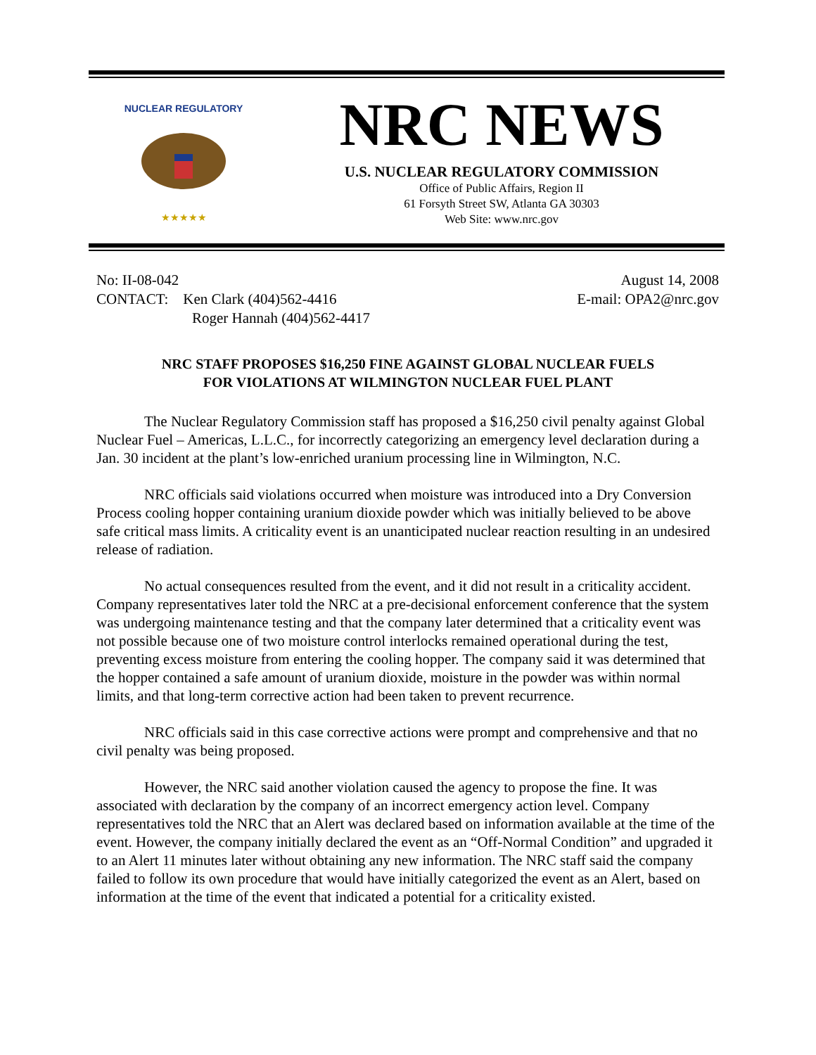NUCLEAR REGULATORY
★★★★★
NRC NEWS
U.S. NUCLEAR REGULATORY COMMISSION
Office of Public Affairs, Region II
61 Forsyth Street SW, Atlanta GA 30303
Web Site: www.nrc.gov
No: II-08-042
CONTACT: Ken Clark (404)562-4416
Roger Hannah (404)562-4417
August 14, 2008
E-mail: OPA2@nrc.gov
NRC STAFF PROPOSES $16,250 FINE AGAINST GLOBAL NUCLEAR FUELS
FOR VIOLATIONS AT WILMINGTON NUCLEAR FUEL PLANT
The Nuclear Regulatory Commission staff has proposed a $16,250 civil penalty against Global Nuclear Fuel – Americas, L.L.C., for incorrectly categorizing an emergency level declaration during a Jan. 30 incident at the plant’s low-enriched uranium processing line in Wilmington, N.C.
NRC officials said violations occurred when moisture was introduced into a Dry Conversion Process cooling hopper containing uranium dioxide powder which was initially believed to be above safe critical mass limits. A criticality event is an unanticipated nuclear reaction resulting in an undesired release of radiation.
No actual consequences resulted from the event, and it did not result in a criticality accident. Company representatives later told the NRC at a pre-decisional enforcement conference that the system was undergoing maintenance testing and that the company later determined that a criticality event was not possible because one of two moisture control interlocks remained operational during the test, preventing excess moisture from entering the cooling hopper. The company said it was determined that the hopper contained a safe amount of uranium dioxide, moisture in the powder was within normal limits, and that long-term corrective action had been taken to prevent recurrence.
NRC officials said in this case corrective actions were prompt and comprehensive and that no civil penalty was being proposed.
However, the NRC said another violation caused the agency to propose the fine. It was associated with declaration by the company of an incorrect emergency action level. Company representatives told the NRC that an Alert was declared based on information available at the time of the event. However, the company initially declared the event as an “Off-Normal Condition” and upgraded it to an Alert 11 minutes later without obtaining any new information. The NRC staff said the company failed to follow its own procedure that would have initially categorized the event as an Alert, based on information at the time of the event that indicated a potential for a criticality existed.